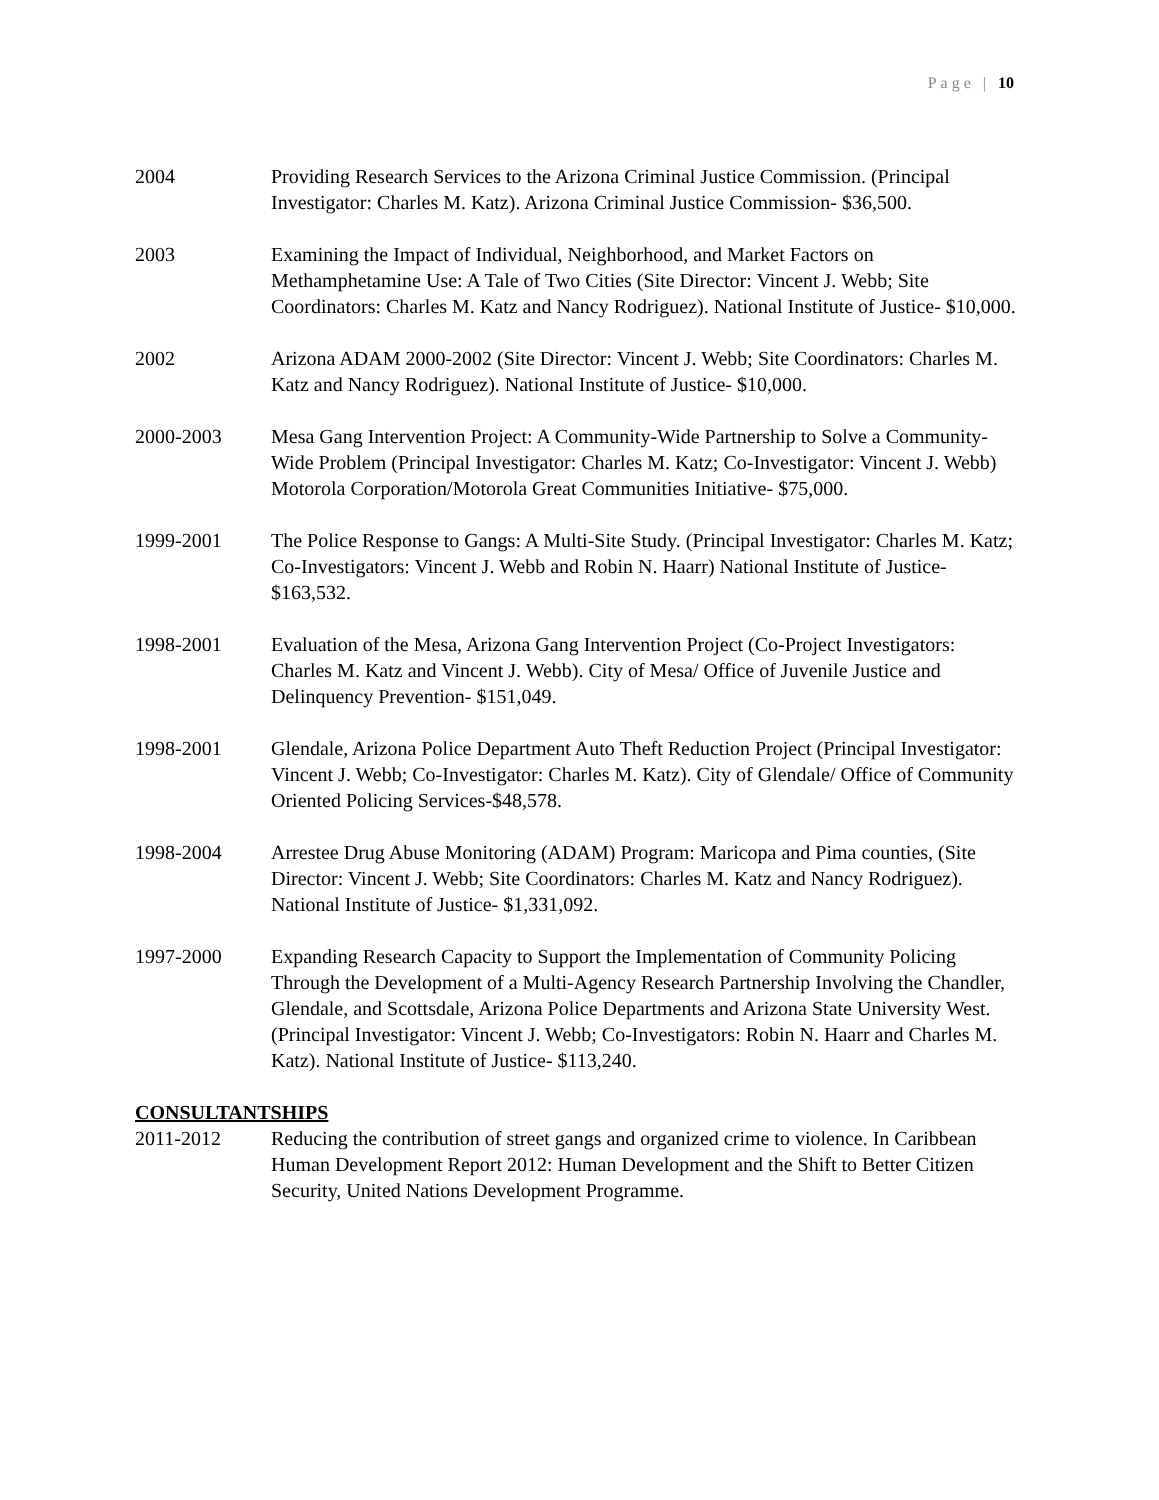Page | 10
2004 Providing Research Services to the Arizona Criminal Justice Commission. (Principal Investigator: Charles M. Katz). Arizona Criminal Justice Commission- $36,500.
2003 Examining the Impact of Individual, Neighborhood, and Market Factors on Methamphetamine Use: A Tale of Two Cities (Site Director: Vincent J. Webb; Site Coordinators: Charles M. Katz and Nancy Rodriguez). National Institute of Justice- $10,000.
2002 Arizona ADAM 2000-2002 (Site Director: Vincent J. Webb; Site Coordinators: Charles M. Katz and Nancy Rodriguez). National Institute of Justice- $10,000.
2000-2003 Mesa Gang Intervention Project: A Community-Wide Partnership to Solve a Community-Wide Problem (Principal Investigator: Charles M. Katz; Co-Investigator: Vincent J. Webb) Motorola Corporation/Motorola Great Communities Initiative- $75,000.
1999-2001 The Police Response to Gangs: A Multi-Site Study. (Principal Investigator: Charles M. Katz; Co-Investigators: Vincent J. Webb and Robin N. Haarr) National Institute of Justice- $163,532.
1998-2001 Evaluation of the Mesa, Arizona Gang Intervention Project (Co-Project Investigators: Charles M. Katz and Vincent J. Webb). City of Mesa/ Office of Juvenile Justice and Delinquency Prevention- $151,049.
1998-2001 Glendale, Arizona Police Department Auto Theft Reduction Project (Principal Investigator: Vincent J. Webb; Co-Investigator: Charles M. Katz). City of Glendale/ Office of Community Oriented Policing Services-$48,578.
1998-2004 Arrestee Drug Abuse Monitoring (ADAM) Program: Maricopa and Pima counties, (Site Director: Vincent J. Webb; Site Coordinators: Charles M. Katz and Nancy Rodriguez). National Institute of Justice- $1,331,092.
1997-2000 Expanding Research Capacity to Support the Implementation of Community Policing Through the Development of a Multi-Agency Research Partnership Involving the Chandler, Glendale, and Scottsdale, Arizona Police Departments and Arizona State University West. (Principal Investigator: Vincent J. Webb; Co-Investigators: Robin N. Haarr and Charles M. Katz). National Institute of Justice- $113,240.
CONSULTANTSHIPS
2011-2012 Reducing the contribution of street gangs and organized crime to violence. In Caribbean Human Development Report 2012: Human Development and the Shift to Better Citizen Security, United Nations Development Programme.